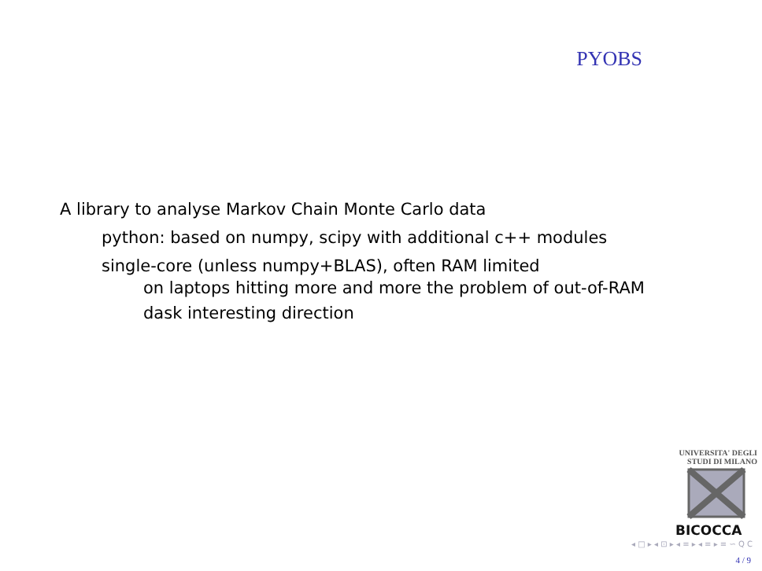PYOBS
A library to analyse Markov Chain Monte Carlo data
python: based on numpy, scipy with additional c++ modules
single-core (unless numpy+BLAS), often RAM limited
on laptops hitting more and more the problem of out-of-RAM
dask interesting direction
UNIVERSITA' DEGLI STUDI DI MILANO
BICOCCA
◂ □ ▸ ◂ ⊡ ▸ ◂ ≡ ▸ ◂ ≡ ▸ ≡ ∽ Q C
4 / 9